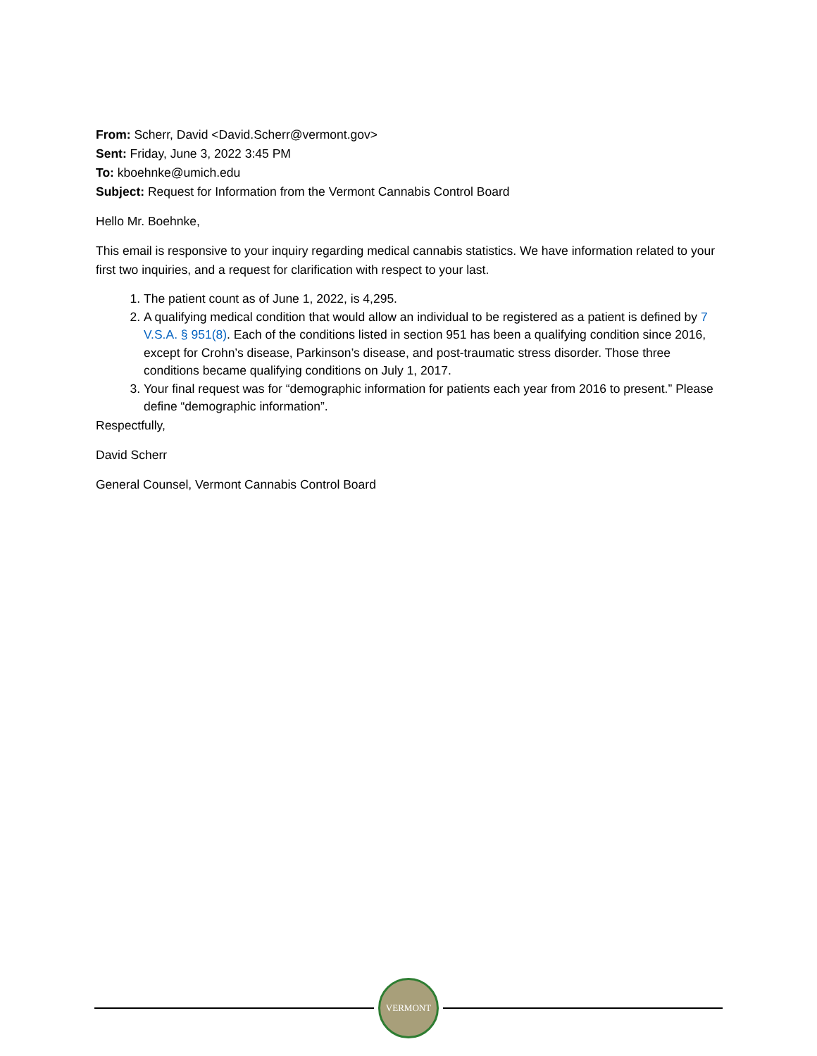From: Scherr, David <David.Scherr@vermont.gov>
Sent: Friday, June 3, 2022 3:45 PM
To: kboehnke@umich.edu
Subject: Request for Information from the Vermont Cannabis Control Board
Hello Mr. Boehnke,
This email is responsive to your inquiry regarding medical cannabis statistics. We have information related to your first two inquiries, and a request for clarification with respect to your last.
1. The patient count as of June 1, 2022, is 4,295.
2. A qualifying medical condition that would allow an individual to be registered as a patient is defined by 7 V.S.A. § 951(8). Each of the conditions listed in section 951 has been a qualifying condition since 2016, except for Crohn’s disease, Parkinson’s disease, and post-traumatic stress disorder. Those three conditions became qualifying conditions on July 1, 2017.
3. Your final request was for “demographic information for patients each year from 2016 to present.” Please define “demographic information”.
Respectfully,
David Scherr
General Counsel, Vermont Cannabis Control Board
VERMONT